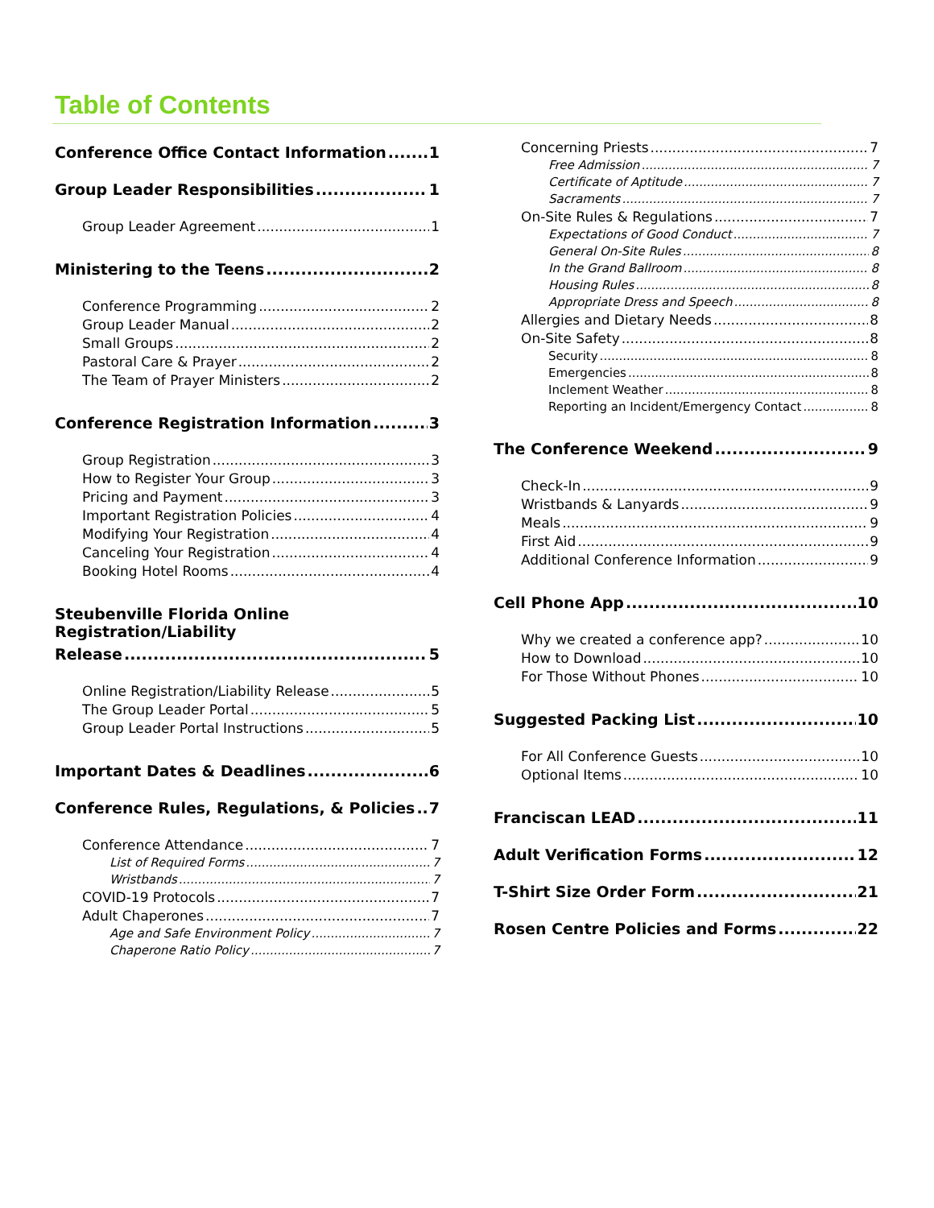Table of Contents
Conference Office Contact Information 1
Group Leader Responsibilities 1
Group Leader Agreement 1
Ministering to the Teens 2
Conference Programming 2
Group Leader Manual 2
Small Groups 2
Pastoral Care & Prayer 2
The Team of Prayer Ministers 2
Conference Registration Information 3
Group Registration 3
How to Register Your Group 3
Pricing and Payment 3
Important Registration Policies 4
Modifying Your Registration 4
Canceling Your Registration 4
Booking Hotel Rooms 4
Steubenville Florida Online Registration/Liability
Release 5
Online Registration/Liability Release 5
The Group Leader Portal 5
Group Leader Portal Instructions 5
Important Dates & Deadlines 6
Conference Rules, Regulations, & Policies 7
Conference Attendance 7
List of Required Forms 7
Wristbands 7
COVID-19 Protocols 7
Adult Chaperones 7
Age and Safe Environment Policy 7
Chaperone Ratio Policy 7
Concerning Priests 7
Free Admission 7
Certificate of Aptitude 7
Sacraments 7
On-Site Rules & Regulations 7
Expectations of Good Conduct 7
General On-Site Rules 8
In the Grand Ballroom 8
Housing Rules 8
Appropriate Dress and Speech 8
Allergies and Dietary Needs 8
On-Site Safety 8
Security 8
Emergencies 8
Inclement Weather 8
Reporting an Incident/Emergency Contact 8
The Conference Weekend 9
Check-In 9
Wristbands & Lanyards 9
Meals 9
First Aid 9
Additional Conference Information 9
Cell Phone App 10
Why we created a conference app? 10
How to Download 10
For Those Without Phones 10
Suggested Packing List 10
For All Conference Guests 10
Optional Items 10
Franciscan LEAD 11
Adult Verification Forms 12
T-Shirt Size Order Form 21
Rosen Centre Policies and Forms 22